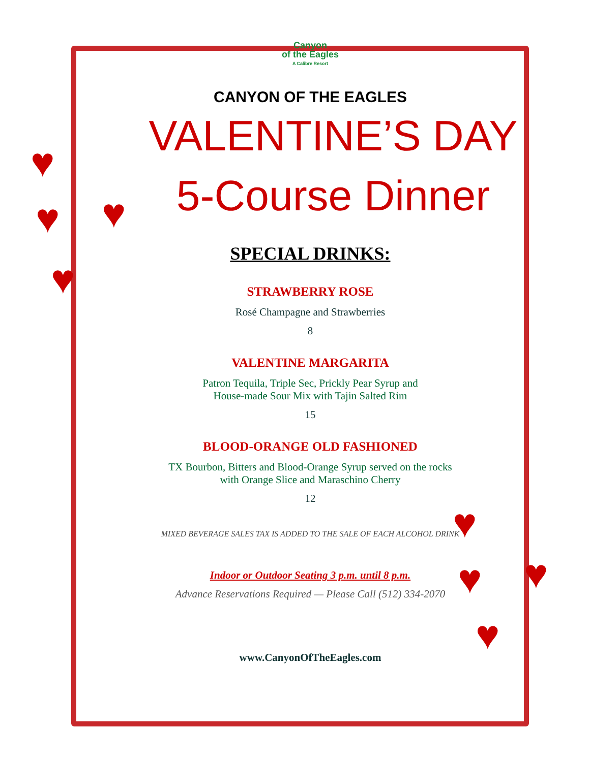♥
♥ ♥
♥
♥
♥ ♥
♥
Canyon
of the Eagles
A Calibre Resort
CANYON OF THE EAGLES
VALENTINE’S DAY
5-Course Dinner
SPECIAL DRINKS:
STRAWBERRY ROSE
Rosé Champagne and Strawberries
8
VALENTINE MARGARITA
Patron Tequila, Triple Sec, Prickly Pear Syrup and
House-made Sour Mix with Tajin Salted Rim
15
BLOOD-ORANGE OLD FASHIONED
TX Bourbon, Bitters and Blood-Orange Syrup served on the rocks
with Orange Slice and Maraschino Cherry
12
MIXED BEVERAGE SALES TAX IS ADDED TO THE SALE OF EACH ALCOHOL DRINK
Indoor or Outdoor Seating 3 p.m. until 8 p.m.
Advance Reservations Required — Please Call (512) 334-2070
www.CanyonOfTheEagles.com